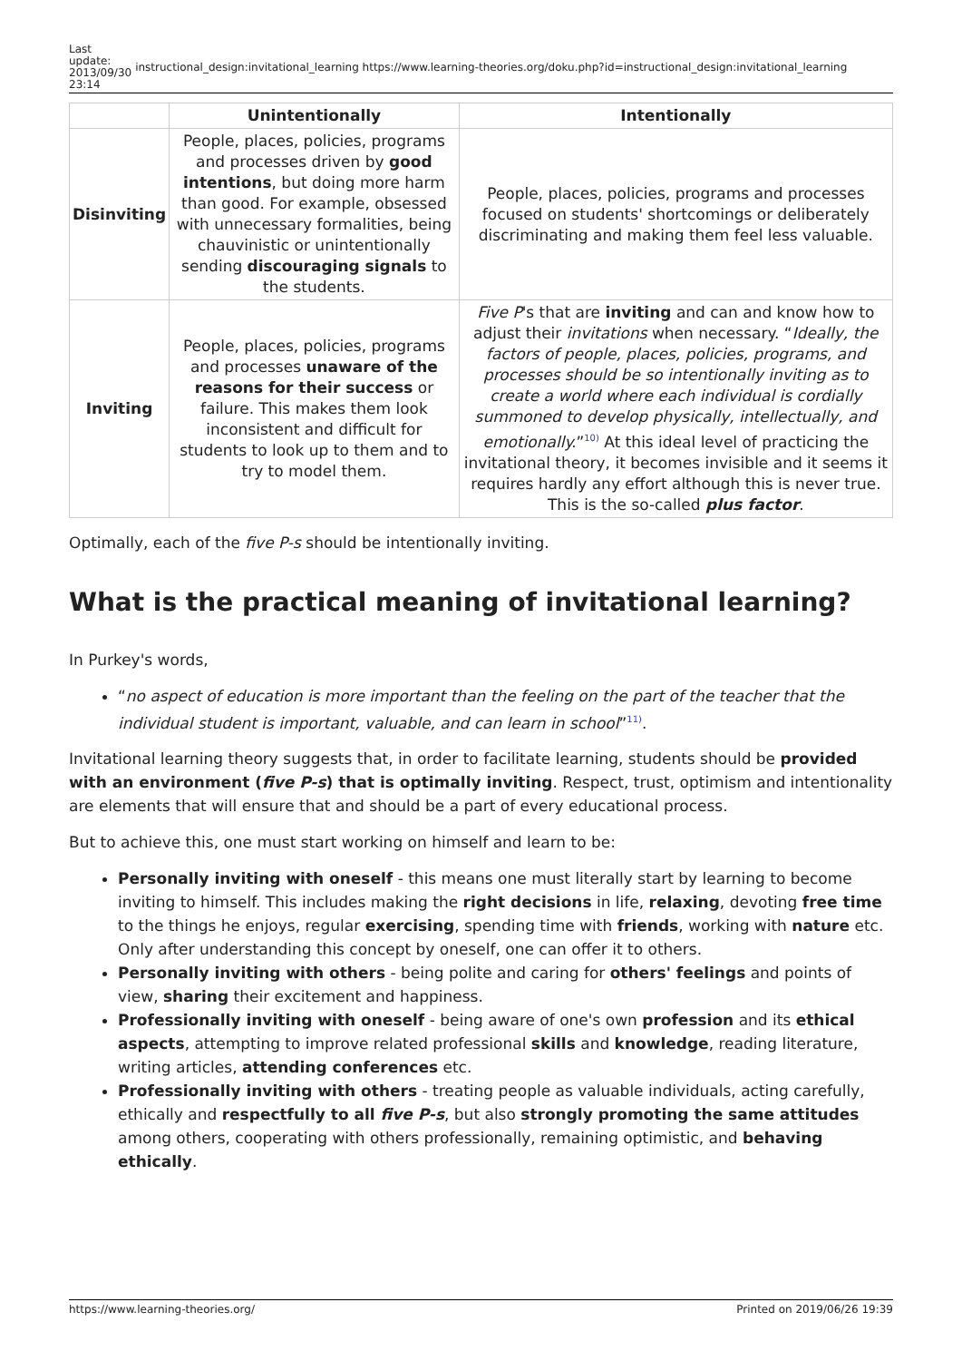Last
update:
2013/09/30
23:14
instructional_design:invitational_learning https://www.learning-theories.org/doku.php?id=instructional_design:invitational_learning
| | Unintentionally | Intentionally |
| --- | --- | --- |
| Disinviting | People, places, policies, programs and processes driven by good intentions , but doing more harm than good. For example, obsessed with unnecessary formalities, being chauvinistic or unintentionally sending discouraging signals to the students. | People, places, policies, programs and processes focused on students' shortcomings or deliberately discriminating and making them feel less valuable. |
| Inviting | People, places, policies, programs and processes unaware of the reasons for their success or failure. This makes them look inconsistent and difficult for students to look up to them and to try to model them. | Five P 's that are inviting and can and know how to adjust their invitations when necessary. “ Ideally, the factors of people, places, policies, programs, and processes should be so intentionally inviting as to create a world where each individual is cordially summoned to develop physically, intellectually, and emotionally. ”<sup>10)</sup> At this ideal level of practicing the invitational theory, it becomes invisible and it seems it requires hardly any effort although this is never true. This is the so-called plus factor . |
Optimally, each of the five P-s should be intentionally inviting.
What is the practical meaning of invitational learning?
In Purkey's words,
“no aspect of education is more important than the feeling on the part of the teacher that the individual student is important, valuable, and can learn in school”<sup>11)</sup>.
Invitational learning theory suggests that, in order to facilitate learning, students should be provided with an environment (five P-s) that is optimally inviting. Respect, trust, optimism and intentionality are elements that will ensure that and should be a part of every educational process.
But to achieve this, one must start working on himself and learn to be:
Personally inviting with oneself - this means one must literally start by learning to become inviting to himself. This includes making the right decisions in life, relaxing, devoting free time to the things he enjoys, regular exercising, spending time with friends, working with nature etc. Only after understanding this concept by oneself, one can offer it to others.
Personally inviting with others - being polite and caring for others' feelings and points of view, sharing their excitement and happiness.
Professionally inviting with oneself - being aware of one's own profession and its ethical aspects, attempting to improve related professional skills and knowledge, reading literature, writing articles, attending conferences etc.
Professionally inviting with others - treating people as valuable individuals, acting carefully, ethically and respectfully to all five P-s, but also strongly promoting the same attitudes among others, cooperating with others professionally, remaining optimistic, and behaving ethically.
https://www.learning-theories.org/ Printed on 2019/06/26 19:39